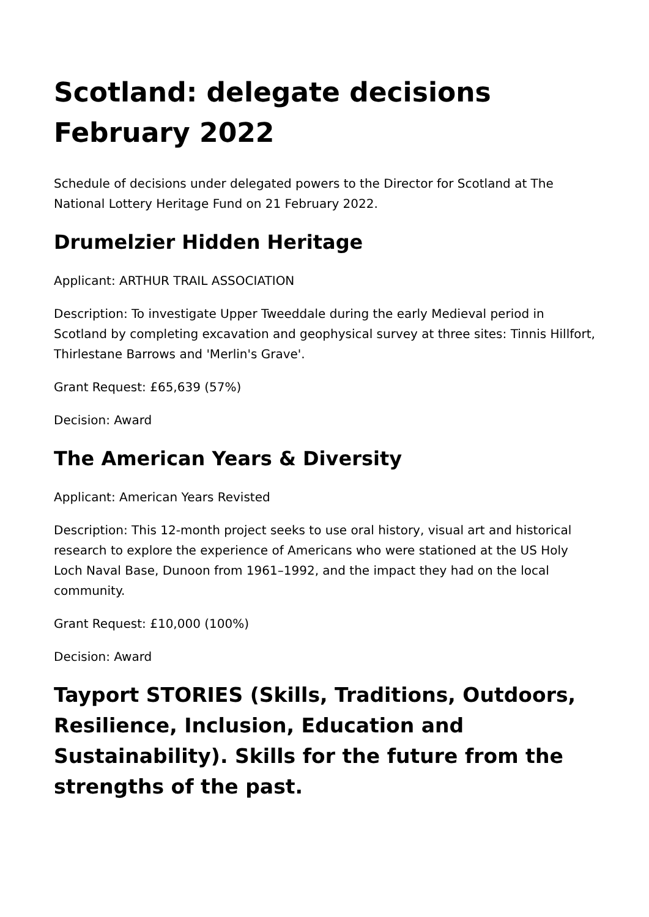Scotland: delegate decisions February 2022
Schedule of decisions under delegated powers to the Director for Scotland at The National Lottery Heritage Fund on 21 February 2022.
Drumelzier Hidden Heritage
Applicant: ARTHUR TRAIL ASSOCIATION
Description: To investigate Upper Tweeddale during the early Medieval period in Scotland by completing excavation and geophysical survey at three sites: Tinnis Hillfort, Thirlestane Barrows and 'Merlin's Grave'.
Grant Request: £65,639 (57%)
Decision: Award
The American Years & Diversity
Applicant: American Years Revisted
Description: This 12-month project seeks to use oral history, visual art and historical research to explore the experience of Americans who were stationed at the US Holy Loch Naval Base, Dunoon from 1961–1992, and the impact they had on the local community.
Grant Request: £10,000 (100%)
Decision: Award
Tayport STORIES (Skills, Traditions, Outdoors, Resilience, Inclusion, Education and Sustainability). Skills for the future from the strengths of the past.